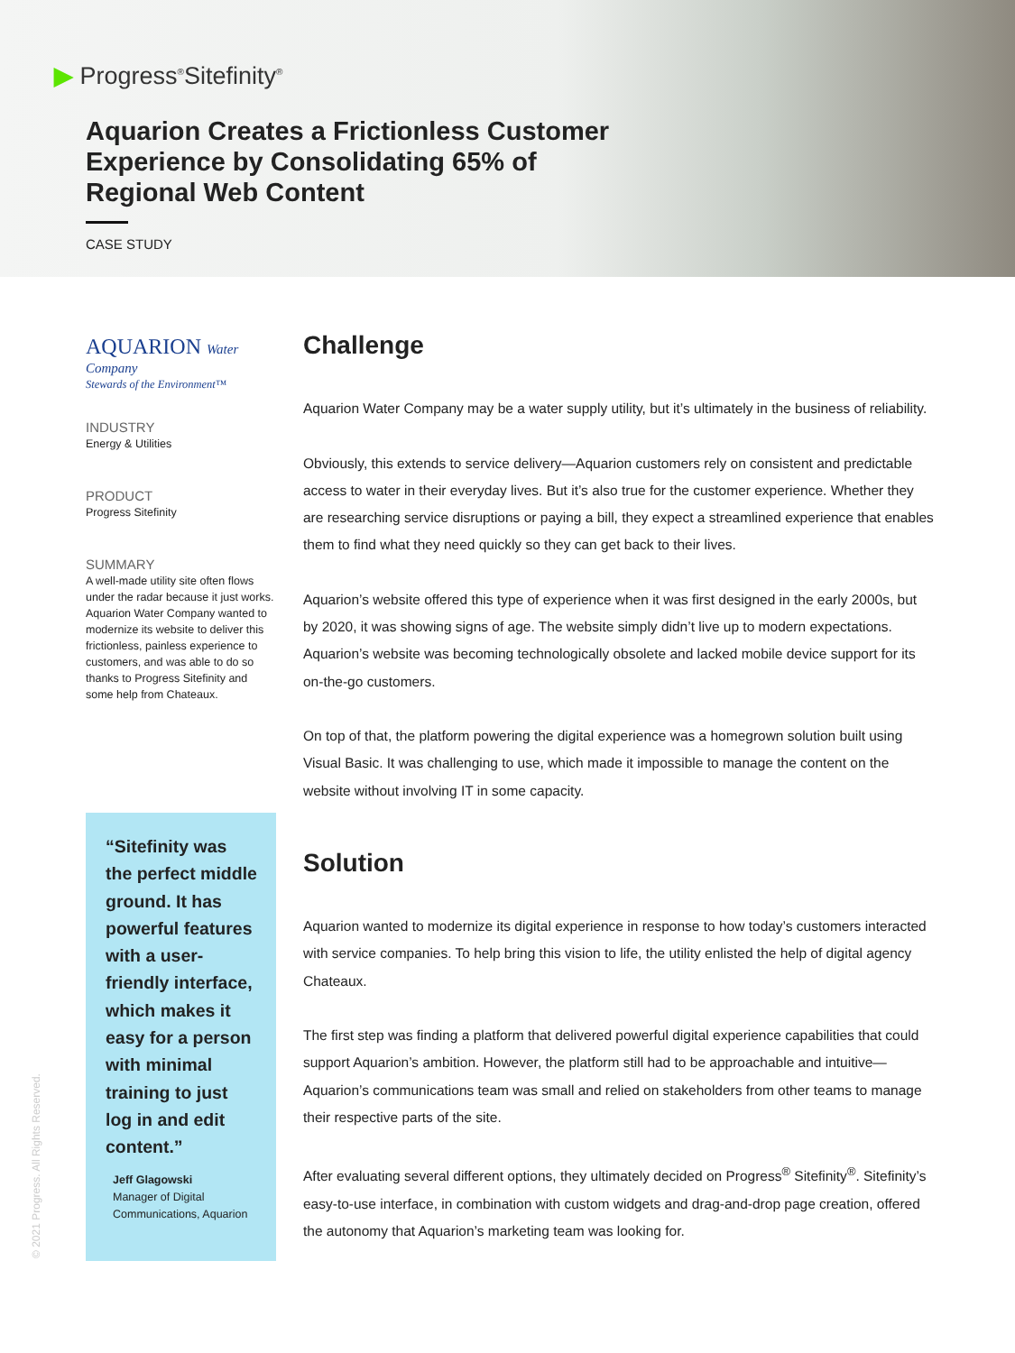▶ Progress<sup>®</sup>Sitefinity<sup>®</sup>
Aquarion Creates a Frictionless Customer Experience by Consolidating 65% of Regional Web Content
CASE STUDY
AQUARION Water Company
Stewards of the Environment™
INDUSTRY
Energy & Utilities
PRODUCT
Progress Sitefinity
SUMMARY
A well-made utility site often flows under the radar because it just works. Aquarion Water Company wanted to modernize its website to deliver this frictionless, painless experience to customers, and was able to do so thanks to Progress Sitefinity and some help from Chateaux.
“Sitefinity was the perfect middle ground. It has powerful features with a user-friendly interface, which makes it easy for a person with minimal training to just log in and edit content.”
Jeff Glagowski
Manager of Digital Communications, Aquarion
Challenge
Aquarion Water Company may be a water supply utility, but it’s ultimately in the business of reliability.
Obviously, this extends to service delivery—Aquarion customers rely on consistent and predictable access to water in their everyday lives. But it’s also true for the customer experience. Whether they are researching service disruptions or paying a bill, they expect a streamlined experience that enables them to find what they need quickly so they can get back to their lives.
Aquarion’s website offered this type of experience when it was first designed in the early 2000s, but by 2020, it was showing signs of age. The website simply didn’t live up to modern expectations. Aquarion’s website was becoming technologically obsolete and lacked mobile device support for its on-the-go customers.
On top of that, the platform powering the digital experience was a homegrown solution built using Visual Basic. It was challenging to use, which made it impossible to manage the content on the website without involving IT in some capacity.
Solution
Aquarion wanted to modernize its digital experience in response to how today’s customers interacted with service companies. To help bring this vision to life, the utility enlisted the help of digital agency Chateaux.
The first step was finding a platform that delivered powerful digital experience capabilities that could support Aquarion’s ambition. However, the platform still had to be approachable and intuitive—Aquarion’s communications team was small and relied on stakeholders from other teams to manage their respective parts of the site.
After evaluating several different options, they ultimately decided on Progress<sup>®</sup> Sitefinity<sup>®</sup>. Sitefinity’s easy-to-use interface, in combination with custom widgets and drag-and-drop page creation, offered the autonomy that Aquarion’s marketing team was looking for.
© 2021 Progress. All Rights Reserved.